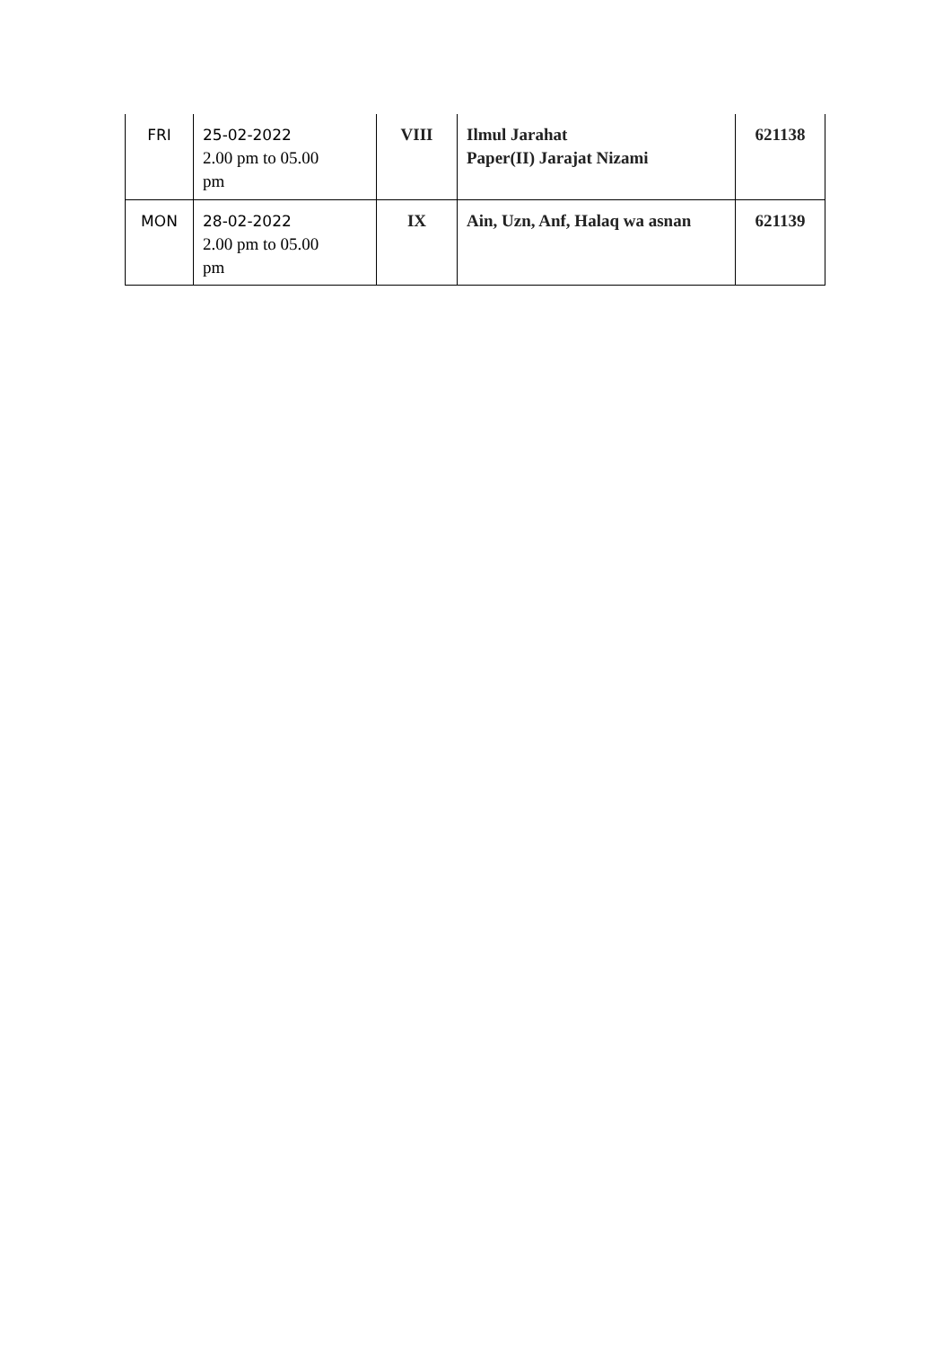| FRI | 25-02-2022 2.00 pm to 05.00 pm | VIII | Ilmul Jarahat Paper(II) Jarajat Nizami | 621138 |
| MON | 28-02-2022 2.00 pm to 05.00 pm | IX | Ain, Uzn, Anf, Halaq wa asnan | 621139 |